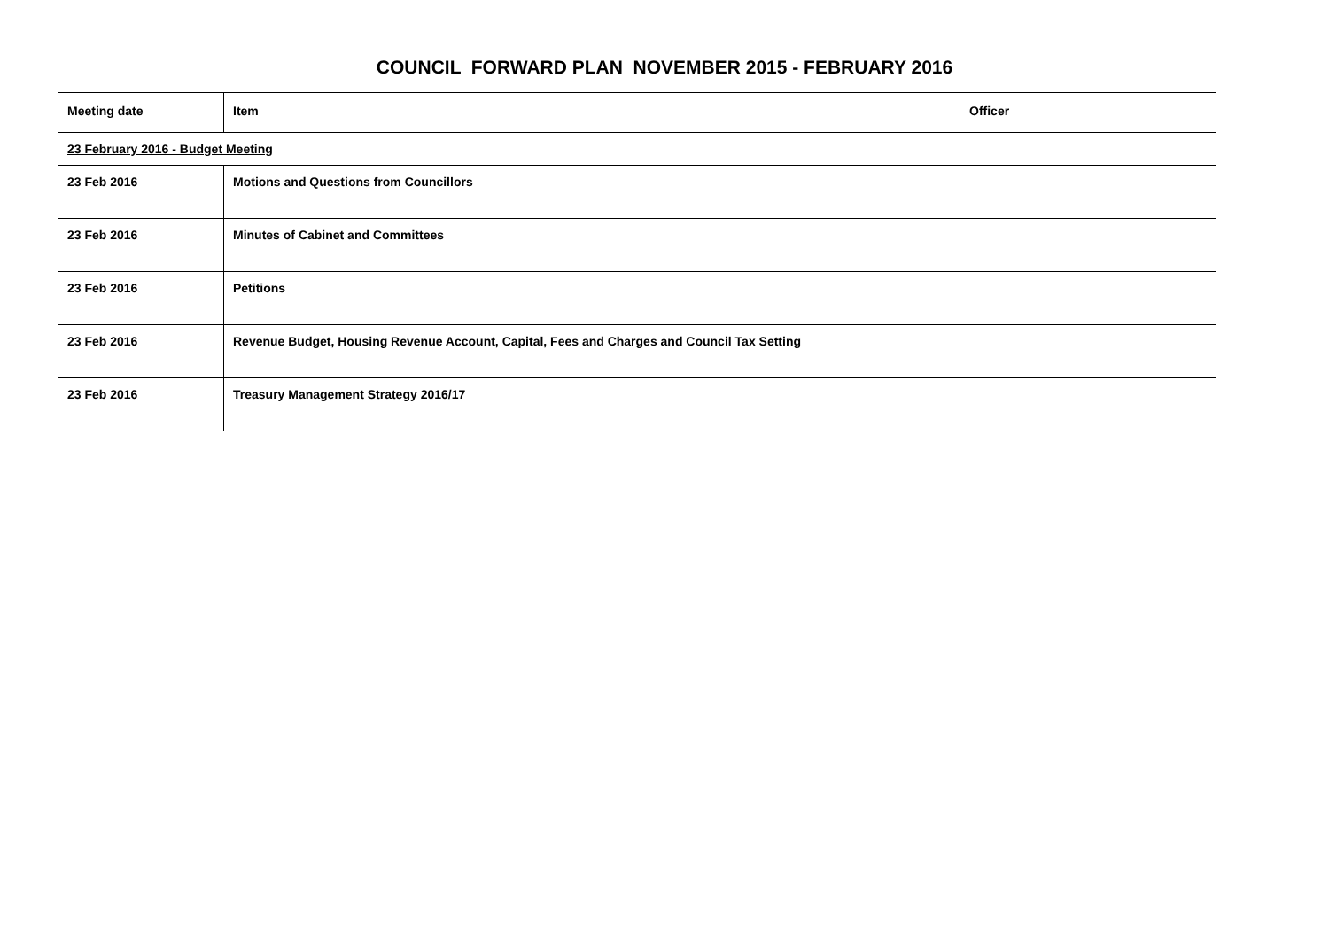COUNCIL FORWARD PLAN NOVEMBER 2015 - FEBRUARY 2016
| Meeting date | Item | Officer |
| --- | --- | --- |
| 23 February 2016 - Budget Meeting | | |
| 23 Feb 2016 | Motions and Questions from Councillors | |
| 23 Feb 2016 | Minutes of Cabinet and Committees | |
| 23 Feb 2016 | Petitions | |
| 23 Feb 2016 | Revenue Budget, Housing Revenue Account, Capital, Fees and Charges and Council Tax Setting | |
| 23 Feb 2016 | Treasury Management Strategy 2016/17 | |